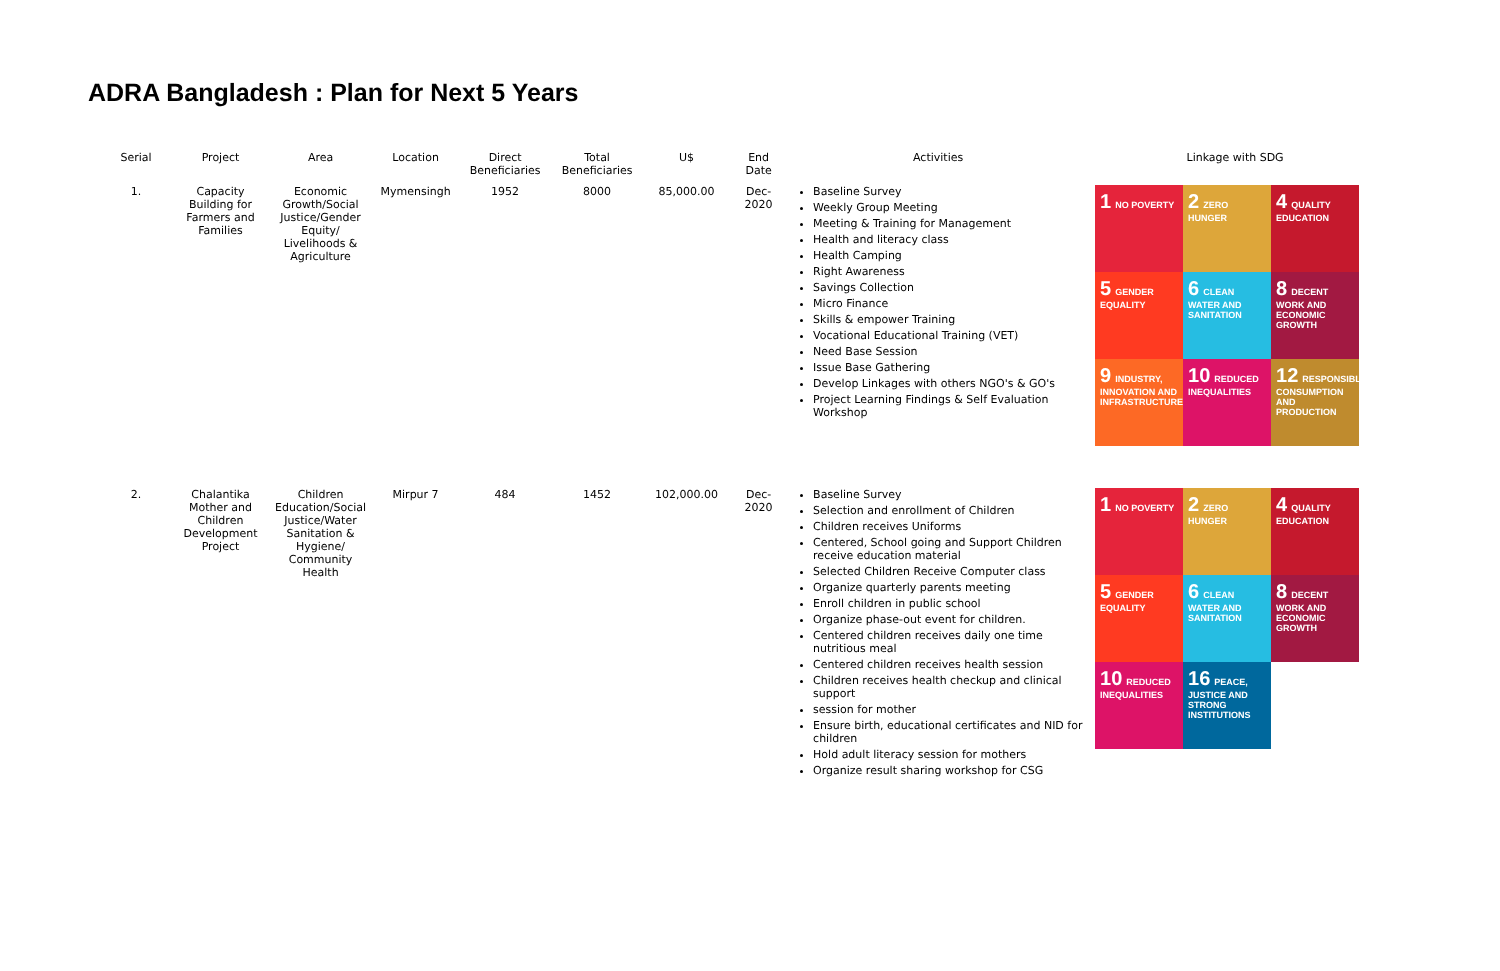ADRA Bangladesh : Plan for Next 5 Years
| Serial | Project | Area | Location | Direct Beneficiaries | Total Beneficiaries | U$ | End Date | Activities | Linkage with SDG |
| --- | --- | --- | --- | --- | --- | --- | --- | --- | --- |
| 1. | Capacity Building for Farmers and Families | Economic Growth/Social Justice/Gender Equity/ Livelihoods & Agriculture | Mymensingh | 1952 | 8000 | 85,000.00 | Dec-2020 | Baseline Survey Weekly Group Meeting Meeting & Training for Management Health and literacy class Health Camping Right Awareness Savings Collection Micro Finance Skills & empower Training Vocational Educational Training (VET) Need Base Session Issue Base Gathering Develop Linkages with others NGO's & GO's Project Learning Findings & Self Evaluation Workshop | 1 NO POVERTY 2 ZERO HUNGER 4 QUALITY EDUCATION 5 GENDER EQUALITY 6 CLEAN WATER AND SANITATION 8 DECENT WORK AND ECONOMIC GROWTH 9 INDUSTRY, INNOVATION AND INFRASTRUCTURE 10 REDUCED INEQUALITIES 12 RESPONSIBLE CONSUMPTION AND PRODUCTION |
| 2. | Chalantika Mother and Children Development Project | Children Education/Social Justice/Water Sanitation & Hygiene/ Community Health | Mirpur 7 | 484 | 1452 | 102,000.00 | Dec-2020 | Baseline Survey Selection and enrollment of Children Children receives Uniforms Centered, School going and Support Children receive education material Selected Children Receive Computer class Organize quarterly parents meeting Enroll children in public school Organize phase-out event for children. Centered children receives daily one time nutritious meal Centered children receives health session Children receives health checkup and clinical support session for mother Ensure birth, educational certificates and NID for children Hold adult literacy session for mothers Organize result sharing workshop for CSG | 1 NO POVERTY 2 ZERO HUNGER 4 QUALITY EDUCATION 5 GENDER EQUALITY 6 CLEAN WATER AND SANITATION 8 DECENT WORK AND ECONOMIC GROWTH 10 REDUCED INEQUALITIES 16 PEACE, JUSTICE AND STRONG INSTITUTIONS |